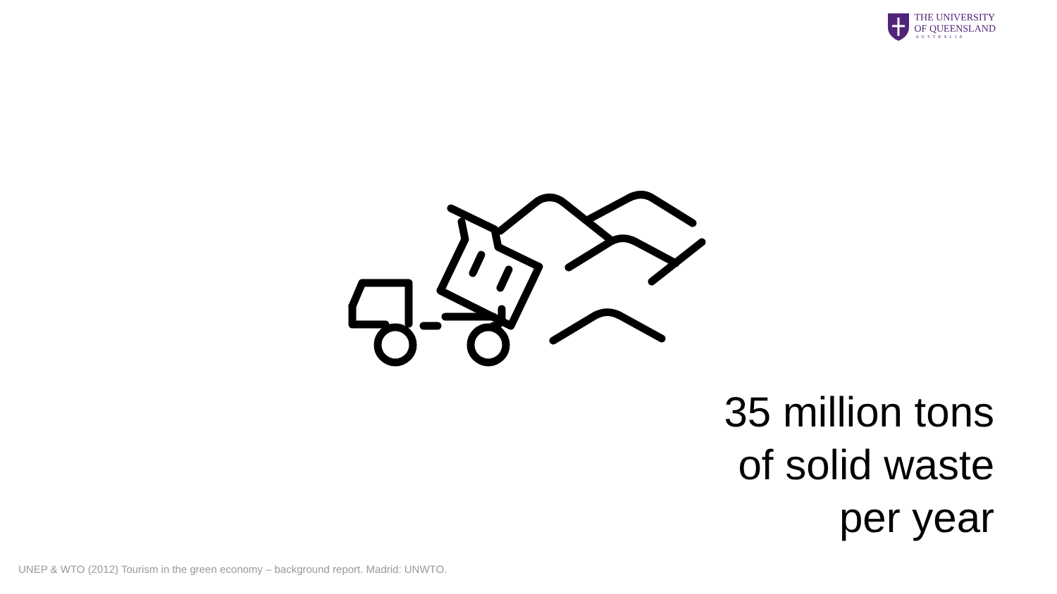THE UNIVERSITY
OF QUEENSLAND
AUSTRALIA
35 million tons
of solid waste
per year
UNEP & WTO (2012) Tourism in the green economy – background report. Madrid: UNWTO.